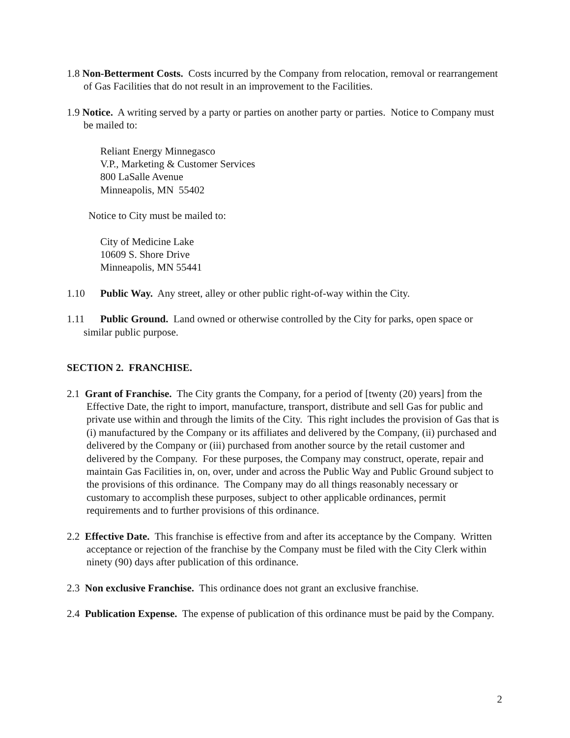1.8 Non-Betterment Costs. Costs incurred by the Company from relocation, removal or rearrangement of Gas Facilities that do not result in an improvement to the Facilities.
1.9 Notice. A writing served by a party or parties on another party or parties. Notice to Company must be mailed to:
Reliant Energy Minnegasco
V.P., Marketing & Customer Services
800 LaSalle Avenue
Minneapolis, MN 55402
Notice to City must be mailed to:
City of Medicine Lake
10609 S. Shore Drive
Minneapolis, MN 55441
1.10 Public Way. Any street, alley or other public right-of-way within the City.
1.11 Public Ground. Land owned or otherwise controlled by the City for parks, open space or similar public purpose.
SECTION 2. FRANCHISE.
2.1 Grant of Franchise. The City grants the Company, for a period of [twenty (20) years] from the Effective Date, the right to import, manufacture, transport, distribute and sell Gas for public and private use within and through the limits of the City. This right includes the provision of Gas that is (i) manufactured by the Company or its affiliates and delivered by the Company, (ii) purchased and delivered by the Company or (iii) purchased from another source by the retail customer and delivered by the Company. For these purposes, the Company may construct, operate, repair and maintain Gas Facilities in, on, over, under and across the Public Way and Public Ground subject to the provisions of this ordinance. The Company may do all things reasonably necessary or customary to accomplish these purposes, subject to other applicable ordinances, permit requirements and to further provisions of this ordinance.
2.2 Effective Date. This franchise is effective from and after its acceptance by the Company. Written acceptance or rejection of the franchise by the Company must be filed with the City Clerk within ninety (90) days after publication of this ordinance.
2.3 Non exclusive Franchise. This ordinance does not grant an exclusive franchise.
2.4 Publication Expense. The expense of publication of this ordinance must be paid by the Company.
2